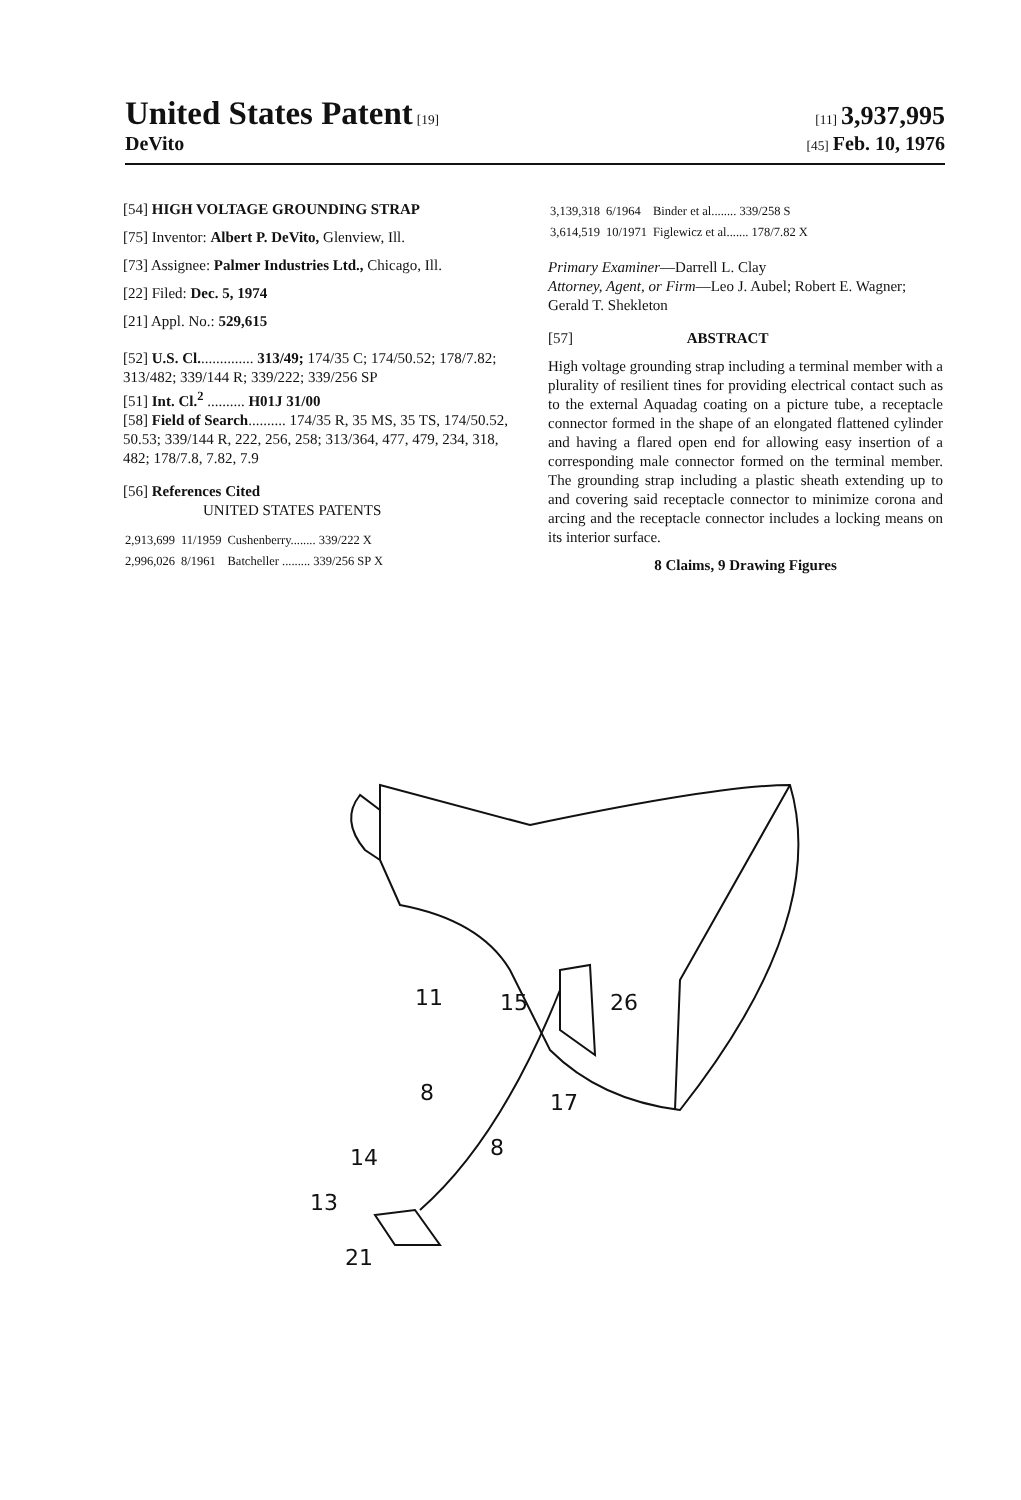United States Patent [19] [11] 3,937,995
DeVito [45] Feb. 10, 1976
[54] HIGH VOLTAGE GROUNDING STRAP
[75] Inventor: Albert P. DeVito, Glenview, Ill.
[73] Assignee: Palmer Industries Ltd., Chicago, Ill.
[22] Filed: Dec. 5, 1974
[21] Appl. No.: 529,615
[52] U.S. Cl............... 313/49; 174/35 C; 174/50.52; 178/7.82; 313/482; 339/144 R; 339/222; 339/256 SP
[51] Int. Cl.<sup>2</sup> .......... H01J 31/00
[58] Field of Search.......... 174/35 R, 35 MS, 35 TS, 174/50.52, 50.53; 339/144 R, 222, 256, 258; 313/364, 477, 479, 234, 318, 482; 178/7.8, 7.82, 7.9
[56] References Cited
UNITED STATES PATENTS
| 2,913,699 | 11/1959 | Cushenberry........ 339/222 X |
| 2,996,026 | 8/1961 | Batcheller ......... 339/256 SP X |
| 3,139,318 | 6/1964 | Binder et al........ 339/258 S |
| 3,614,519 | 10/1971 | Figlewicz et al....... 178/7.82 X |
Primary Examiner—Darrell L. Clay
Attorney, Agent, or Firm—Leo J. Aubel; Robert E. Wagner; Gerald T. Shekleton
[57] ABSTRACT
High voltage grounding strap including a terminal member with a plurality of resilient tines for providing electrical contact such as to the external Aquadag coating on a picture tube, a receptacle connector formed in the shape of an elongated flattened cylinder and having a flared open end for allowing easy insertion of a corresponding male connector formed on the terminal member. The grounding strap including a plastic sheath extending up to and covering said receptacle connector to minimize corona and arcing and the receptacle connector includes a locking means on its interior surface.
8 Claims, 9 Drawing Figures
11
15
26
8
17
8
14
13
21